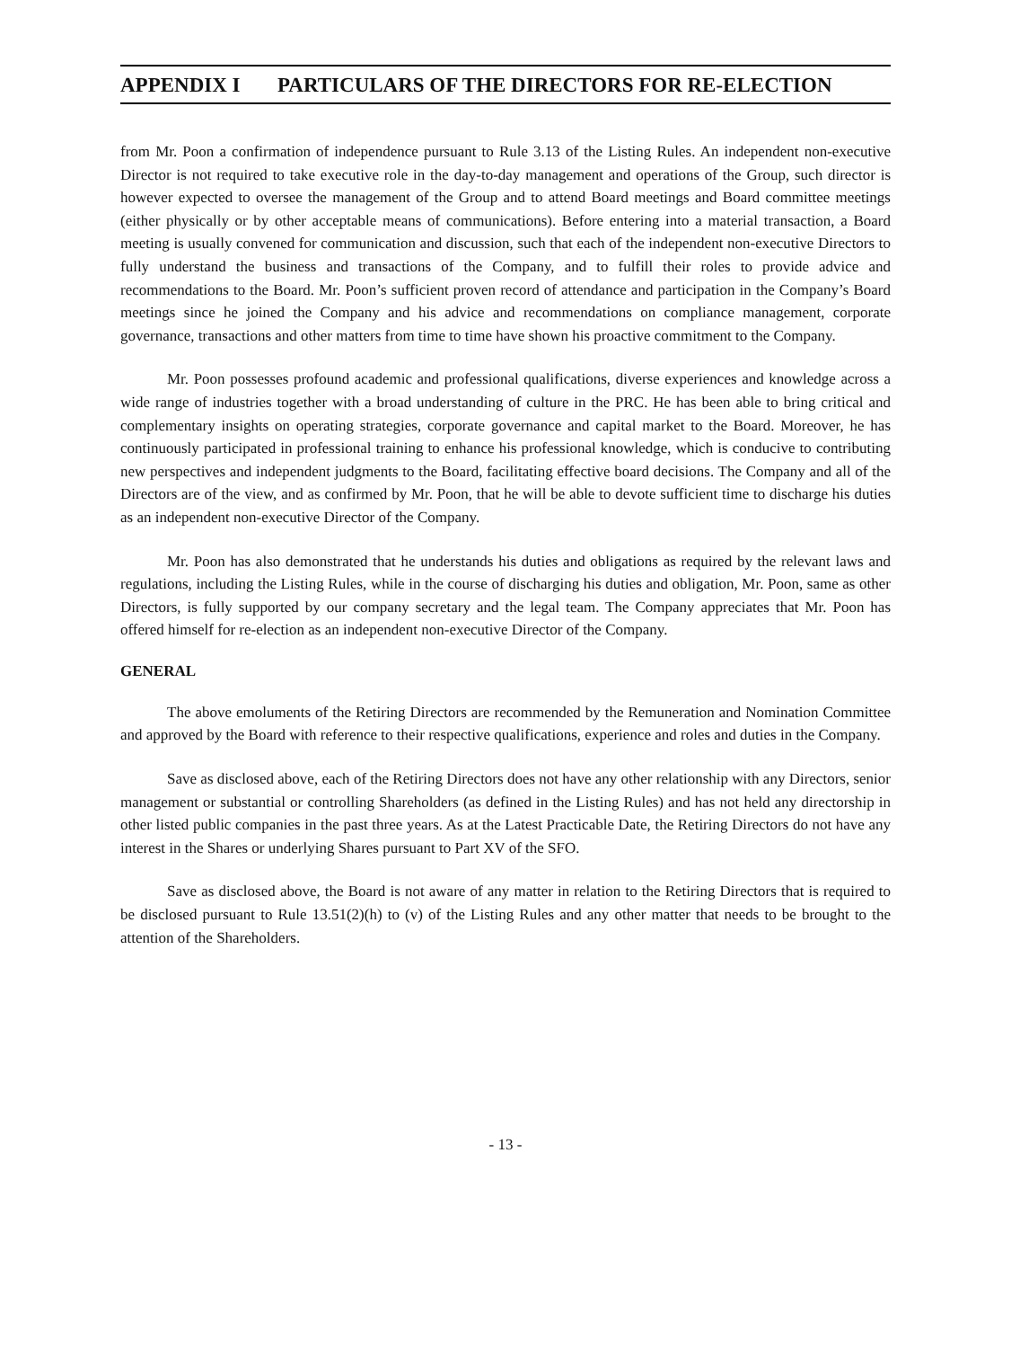APPENDIX I PARTICULARS OF THE DIRECTORS FOR RE-ELECTION
from Mr. Poon a confirmation of independence pursuant to Rule 3.13 of the Listing Rules. An independent non-executive Director is not required to take executive role in the day-to-day management and operations of the Group, such director is however expected to oversee the management of the Group and to attend Board meetings and Board committee meetings (either physically or by other acceptable means of communications). Before entering into a material transaction, a Board meeting is usually convened for communication and discussion, such that each of the independent non-executive Directors to fully understand the business and transactions of the Company, and to fulfill their roles to provide advice and recommendations to the Board. Mr. Poon’s sufficient proven record of attendance and participation in the Company’s Board meetings since he joined the Company and his advice and recommendations on compliance management, corporate governance, transactions and other matters from time to time have shown his proactive commitment to the Company.
Mr. Poon possesses profound academic and professional qualifications, diverse experiences and knowledge across a wide range of industries together with a broad understanding of culture in the PRC. He has been able to bring critical and complementary insights on operating strategies, corporate governance and capital market to the Board. Moreover, he has continuously participated in professional training to enhance his professional knowledge, which is conducive to contributing new perspectives and independent judgments to the Board, facilitating effective board decisions. The Company and all of the Directors are of the view, and as confirmed by Mr. Poon, that he will be able to devote sufficient time to discharge his duties as an independent non-executive Director of the Company.
Mr. Poon has also demonstrated that he understands his duties and obligations as required by the relevant laws and regulations, including the Listing Rules, while in the course of discharging his duties and obligation, Mr. Poon, same as other Directors, is fully supported by our company secretary and the legal team. The Company appreciates that Mr. Poon has offered himself for re-election as an independent non-executive Director of the Company.
GENERAL
The above emoluments of the Retiring Directors are recommended by the Remuneration and Nomination Committee and approved by the Board with reference to their respective qualifications, experience and roles and duties in the Company.
Save as disclosed above, each of the Retiring Directors does not have any other relationship with any Directors, senior management or substantial or controlling Shareholders (as defined in the Listing Rules) and has not held any directorship in other listed public companies in the past three years. As at the Latest Practicable Date, the Retiring Directors do not have any interest in the Shares or underlying Shares pursuant to Part XV of the SFO.
Save as disclosed above, the Board is not aware of any matter in relation to the Retiring Directors that is required to be disclosed pursuant to Rule 13.51(2)(h) to (v) of the Listing Rules and any other matter that needs to be brought to the attention of the Shareholders.
- 13 -